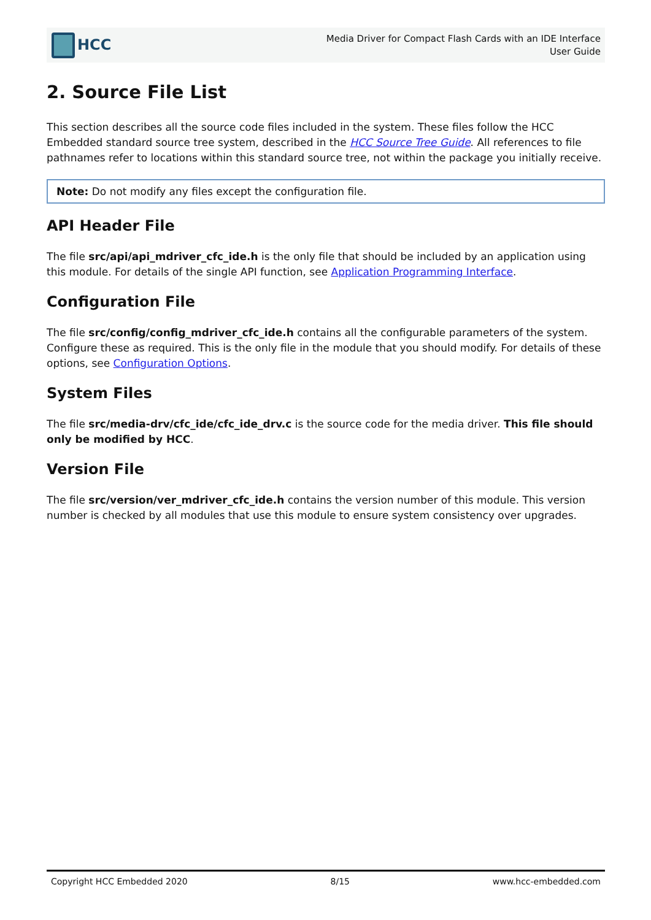HCC
Media Driver for Compact Flash Cards with an IDE Interface
User Guide
2. Source File List
This section describes all the source code files included in the system. These files follow the HCC Embedded standard source tree system, described in the HCC Source Tree Guide. All references to file pathnames refer to locations within this standard source tree, not within the package you initially receive.
Note: Do not modify any files except the configuration file.
API Header File
The file src/api/api_mdriver_cfc_ide.h is the only file that should be included by an application using this module. For details of the single API function, see Application Programming Interface.
Configuration File
The file src/config/config_mdriver_cfc_ide.h contains all the configurable parameters of the system. Configure these as required. This is the only file in the module that you should modify. For details of these options, see Configuration Options.
System Files
The file src/media-drv/cfc_ide/cfc_ide_drv.c is the source code for the media driver. This file should only be modified by HCC.
Version File
The file src/version/ver_mdriver_cfc_ide.h contains the version number of this module. This version number is checked by all modules that use this module to ensure system consistency over upgrades.
Copyright HCC Embedded 2020 8/15 www.hcc-embedded.com